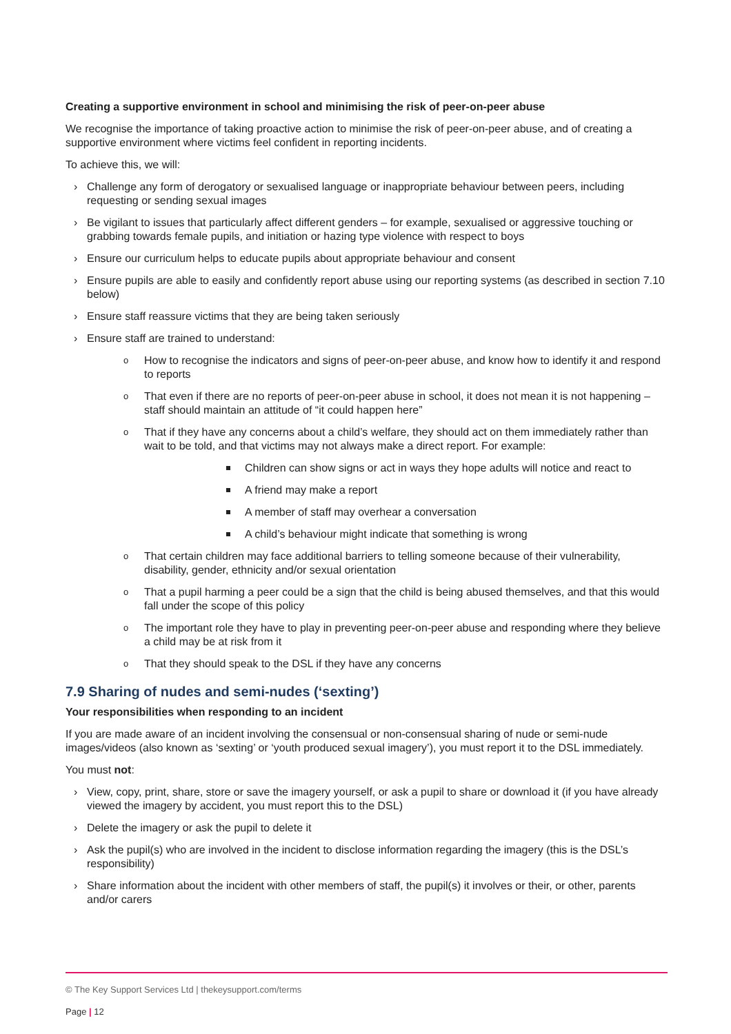Creating a supportive environment in school and minimising the risk of peer-on-peer abuse
We recognise the importance of taking proactive action to minimise the risk of peer-on-peer abuse, and of creating a supportive environment where victims feel confident in reporting incidents.
To achieve this, we will:
› Challenge any form of derogatory or sexualised language or inappropriate behaviour between peers, including requesting or sending sexual images
› Be vigilant to issues that particularly affect different genders – for example, sexualised or aggressive touching or grabbing towards female pupils, and initiation or hazing type violence with respect to boys
› Ensure our curriculum helps to educate pupils about appropriate behaviour and consent
› Ensure pupils are able to easily and confidently report abuse using our reporting systems (as described in section 7.10 below)
› Ensure staff reassure victims that they are being taken seriously
› Ensure staff are trained to understand:
o How to recognise the indicators and signs of peer-on-peer abuse, and know how to identify it and respond to reports
o That even if there are no reports of peer-on-peer abuse in school, it does not mean it is not happening – staff should maintain an attitude of “it could happen here”
o That if they have any concerns about a child’s welfare, they should act on them immediately rather than wait to be told, and that victims may not always make a direct report. For example:
Children can show signs or act in ways they hope adults will notice and react to
A friend may make a report
A member of staff may overhear a conversation
A child’s behaviour might indicate that something is wrong
o That certain children may face additional barriers to telling someone because of their vulnerability, disability, gender, ethnicity and/or sexual orientation
o That a pupil harming a peer could be a sign that the child is being abused themselves, and that this would fall under the scope of this policy
o The important role they have to play in preventing peer-on-peer abuse and responding where they believe a child may be at risk from it
o That they should speak to the DSL if they have any concerns
7.9 Sharing of nudes and semi-nudes (‘sexting’)
Your responsibilities when responding to an incident
If you are made aware of an incident involving the consensual or non-consensual sharing of nude or semi-nude images/videos (also known as ‘sexting’ or ‘youth produced sexual imagery’), you must report it to the DSL immediately.
You must not:
› View, copy, print, share, store or save the imagery yourself, or ask a pupil to share or download it (if you have already viewed the imagery by accident, you must report this to the DSL)
› Delete the imagery or ask the pupil to delete it
› Ask the pupil(s) who are involved in the incident to disclose information regarding the imagery (this is the DSL’s responsibility)
› Share information about the incident with other members of staff, the pupil(s) it involves or their, or other, parents and/or carers
© The Key Support Services Ltd | thekeysupport.com/terms
Page | 12